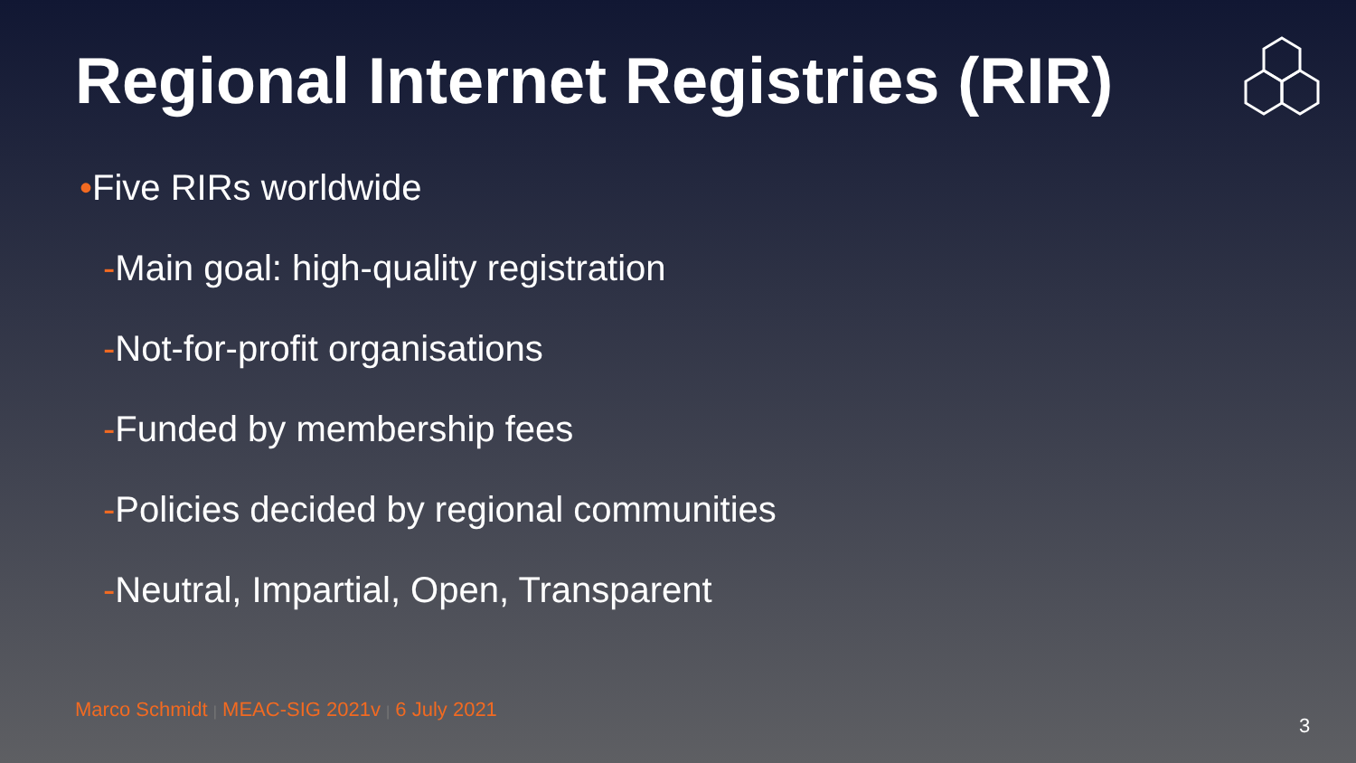Regional Internet Registries (RIR)
•Five RIRs worldwide
-Main goal: high-quality registration
-Not-for-profit organisations
-Funded by membership fees
-Policies decided by regional communities
-Neutral, Impartial, Open, Transparent
Marco Schmidt | MEAC-SIG 2021v | 6 July 2021
3